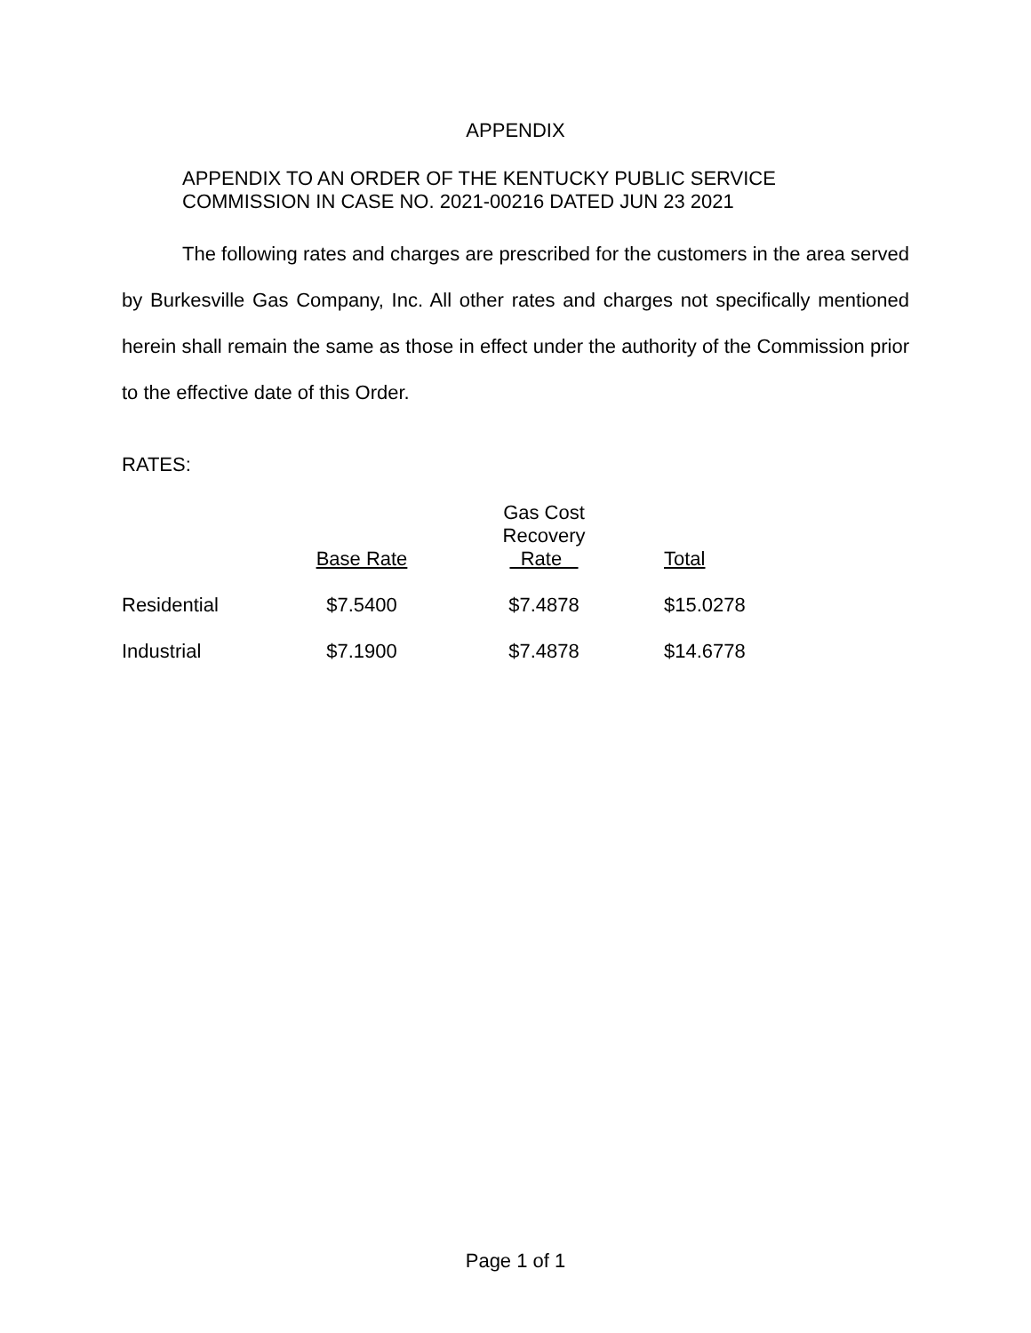APPENDIX
APPENDIX TO AN ORDER OF THE KENTUCKY PUBLIC SERVICE
COMMISSION IN CASE NO. 2021-00216 DATED JUN 23 2021
The following rates and charges are prescribed for the customers in the area served by Burkesville Gas Company, Inc. All other rates and charges not specifically mentioned herein shall remain the same as those in effect under the authority of the Commission prior to the effective date of this Order.
RATES:
| | Base Rate | Gas Cost Recovery Rate | Total |
| --- | --- | --- | --- |
| Residential | $7.5400 | $7.4878 | $15.0278 |
| Industrial | $7.1900 | $7.4878 | $14.6778 |
Page 1 of 1